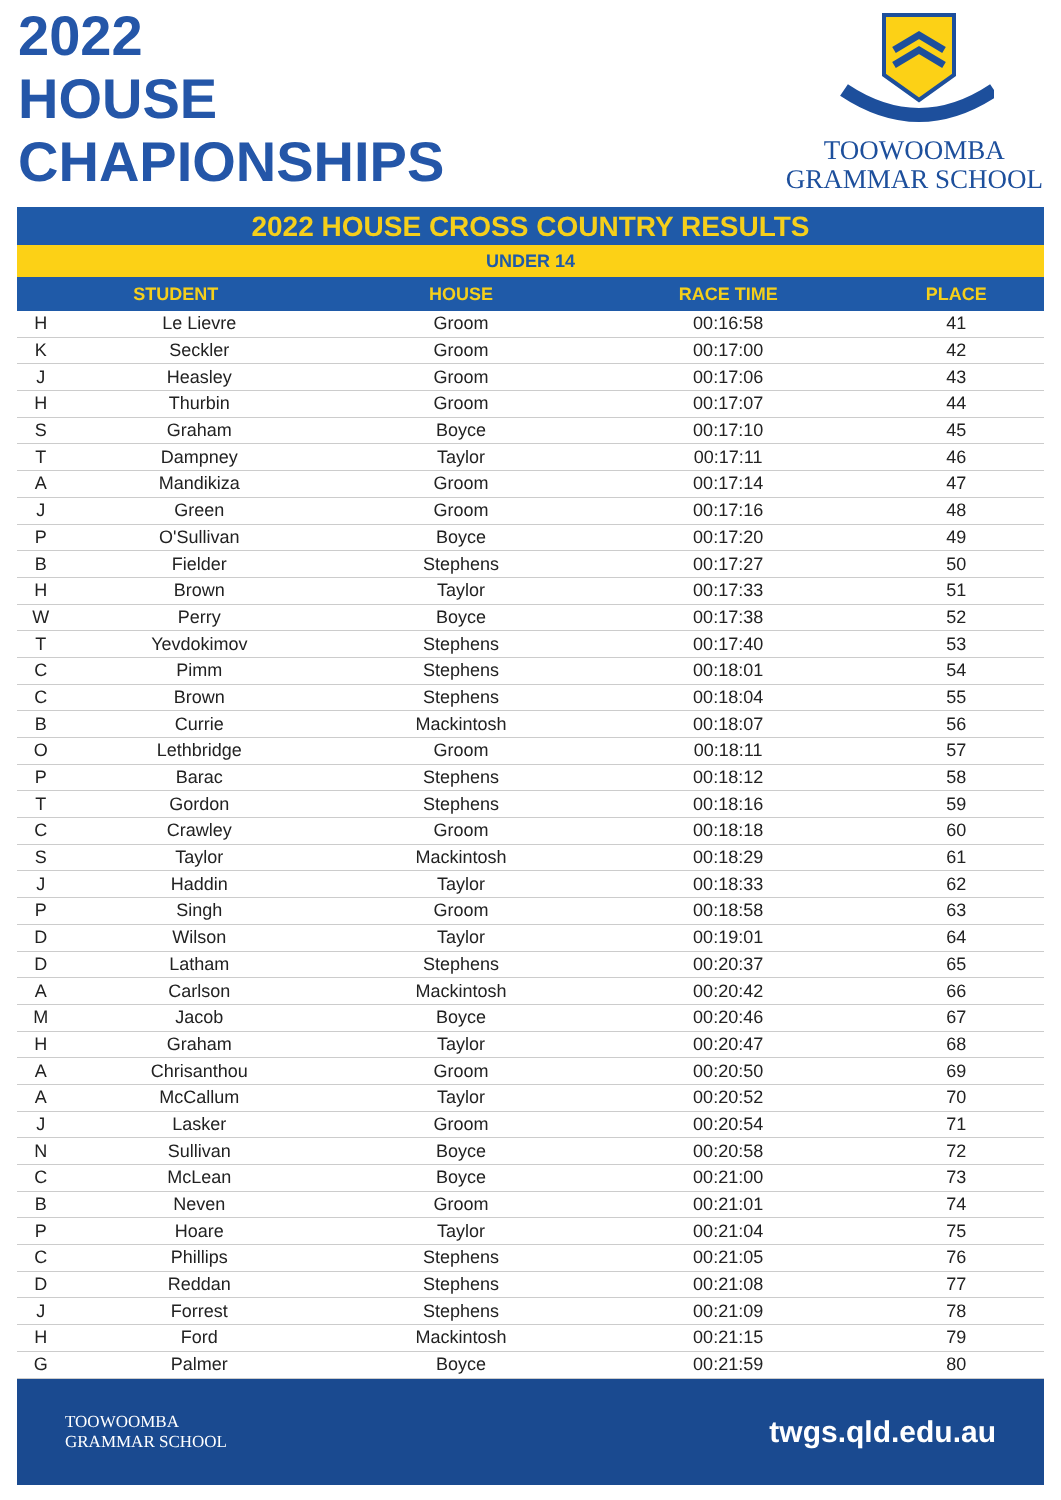2022
HOUSE
CHAPIONSHIPS
TOOWOOMBA
GRAMMAR SCHOOL
2022 HOUSE CROSS COUNTRY RESULTS
UNDER 14
| STUDENT | | HOUSE | RACE TIME | PLACE |
| --- | --- | --- | --- | --- |
| H | Le Lievre | Groom | 00:16:58 | 41 |
| K | Seckler | Groom | 00:17:00 | 42 |
| J | Heasley | Groom | 00:17:06 | 43 |
| H | Thurbin | Groom | 00:17:07 | 44 |
| S | Graham | Boyce | 00:17:10 | 45 |
| T | Dampney | Taylor | 00:17:11 | 46 |
| A | Mandikiza | Groom | 00:17:14 | 47 |
| J | Green | Groom | 00:17:16 | 48 |
| P | O'Sullivan | Boyce | 00:17:20 | 49 |
| B | Fielder | Stephens | 00:17:27 | 50 |
| H | Brown | Taylor | 00:17:33 | 51 |
| W | Perry | Boyce | 00:17:38 | 52 |
| T | Yevdokimov | Stephens | 00:17:40 | 53 |
| C | Pimm | Stephens | 00:18:01 | 54 |
| C | Brown | Stephens | 00:18:04 | 55 |
| B | Currie | Mackintosh | 00:18:07 | 56 |
| O | Lethbridge | Groom | 00:18:11 | 57 |
| P | Barac | Stephens | 00:18:12 | 58 |
| T | Gordon | Stephens | 00:18:16 | 59 |
| C | Crawley | Groom | 00:18:18 | 60 |
| S | Taylor | Mackintosh | 00:18:29 | 61 |
| J | Haddin | Taylor | 00:18:33 | 62 |
| P | Singh | Groom | 00:18:58 | 63 |
| D | Wilson | Taylor | 00:19:01 | 64 |
| D | Latham | Stephens | 00:20:37 | 65 |
| A | Carlson | Mackintosh | 00:20:42 | 66 |
| M | Jacob | Boyce | 00:20:46 | 67 |
| H | Graham | Taylor | 00:20:47 | 68 |
| A | Chrisanthou | Groom | 00:20:50 | 69 |
| A | McCallum | Taylor | 00:20:52 | 70 |
| J | Lasker | Groom | 00:20:54 | 71 |
| N | Sullivan | Boyce | 00:20:58 | 72 |
| C | McLean | Boyce | 00:21:00 | 73 |
| B | Neven | Groom | 00:21:01 | 74 |
| P | Hoare | Taylor | 00:21:04 | 75 |
| C | Phillips | Stephens | 00:21:05 | 76 |
| D | Reddan | Stephens | 00:21:08 | 77 |
| J | Forrest | Stephens | 00:21:09 | 78 |
| H | Ford | Mackintosh | 00:21:15 | 79 |
| G | Palmer | Boyce | 00:21:59 | 80 |
TOOWOOMBA
GRAMMAR SCHOOL
twgs.qld.edu.au